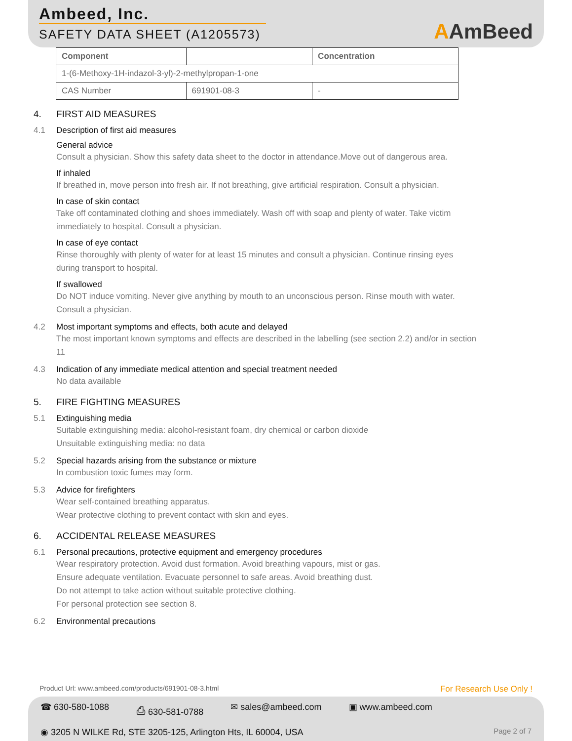Ambeed, Inc.
SAFETY DATA SHEET (A1205573)
AAmBeed
| Component | | Concentration |
| --- | --- | --- |
| 1-(6-Methoxy-1H-indazol-3-yl)-2-methylpropan-1-one | | |
| CAS Number | 691901-08-3 | - |
4. FIRST AID MEASURES
4.1 Description of first aid measures
General advice
Consult a physician. Show this safety data sheet to the doctor in attendance.Move out of dangerous area.
If inhaled
If breathed in, move person into fresh air. If not breathing, give artificial respiration. Consult a physician.
In case of skin contact
Take off contaminated clothing and shoes immediately. Wash off with soap and plenty of water. Take victim immediately to hospital. Consult a physician.
In case of eye contact
Rinse thoroughly with plenty of water for at least 15 minutes and consult a physician. Continue rinsing eyes during transport to hospital.
If swallowed
Do NOT induce vomiting. Never give anything by mouth to an unconscious person. Rinse mouth with water. Consult a physician.
4.2 Most important symptoms and effects, both acute and delayed
The most important known symptoms and effects are described in the labelling (see section 2.2) and/or in section 11
4.3 Indication of any immediate medical attention and special treatment needed
No data available
5. FIRE FIGHTING MEASURES
5.1 Extinguishing media
Suitable extinguishing media: alcohol-resistant foam, dry chemical or carbon dioxide
Unsuitable extinguishing media: no data
5.2 Special hazards arising from the substance or mixture
In combustion toxic fumes may form.
5.3 Advice for firefighters
Wear self-contained breathing apparatus.
Wear protective clothing to prevent contact with skin and eyes.
6. ACCIDENTAL RELEASE MEASURES
6.1 Personal precautions, protective equipment and emergency procedures
Wear respiratory protection. Avoid dust formation. Avoid breathing vapours, mist or gas.
Ensure adequate ventilation. Evacuate personnel to safe areas. Avoid breathing dust.
Do not attempt to take action without suitable protective clothing.
For personal protection see section 8.
6.2 Environmental precautions
Product Url: www.ambeed.com/products/691901-08-3.html For Research Use Only !
☎ 630-580-1088 ⎙ 630-581-0788 ✉ sales@ambeed.com ▣ www.ambeed.com
◉ 3205 N WILKE Rd, STE 3205-125, Arlington Hts, IL 60004, USA Page 2 of 7